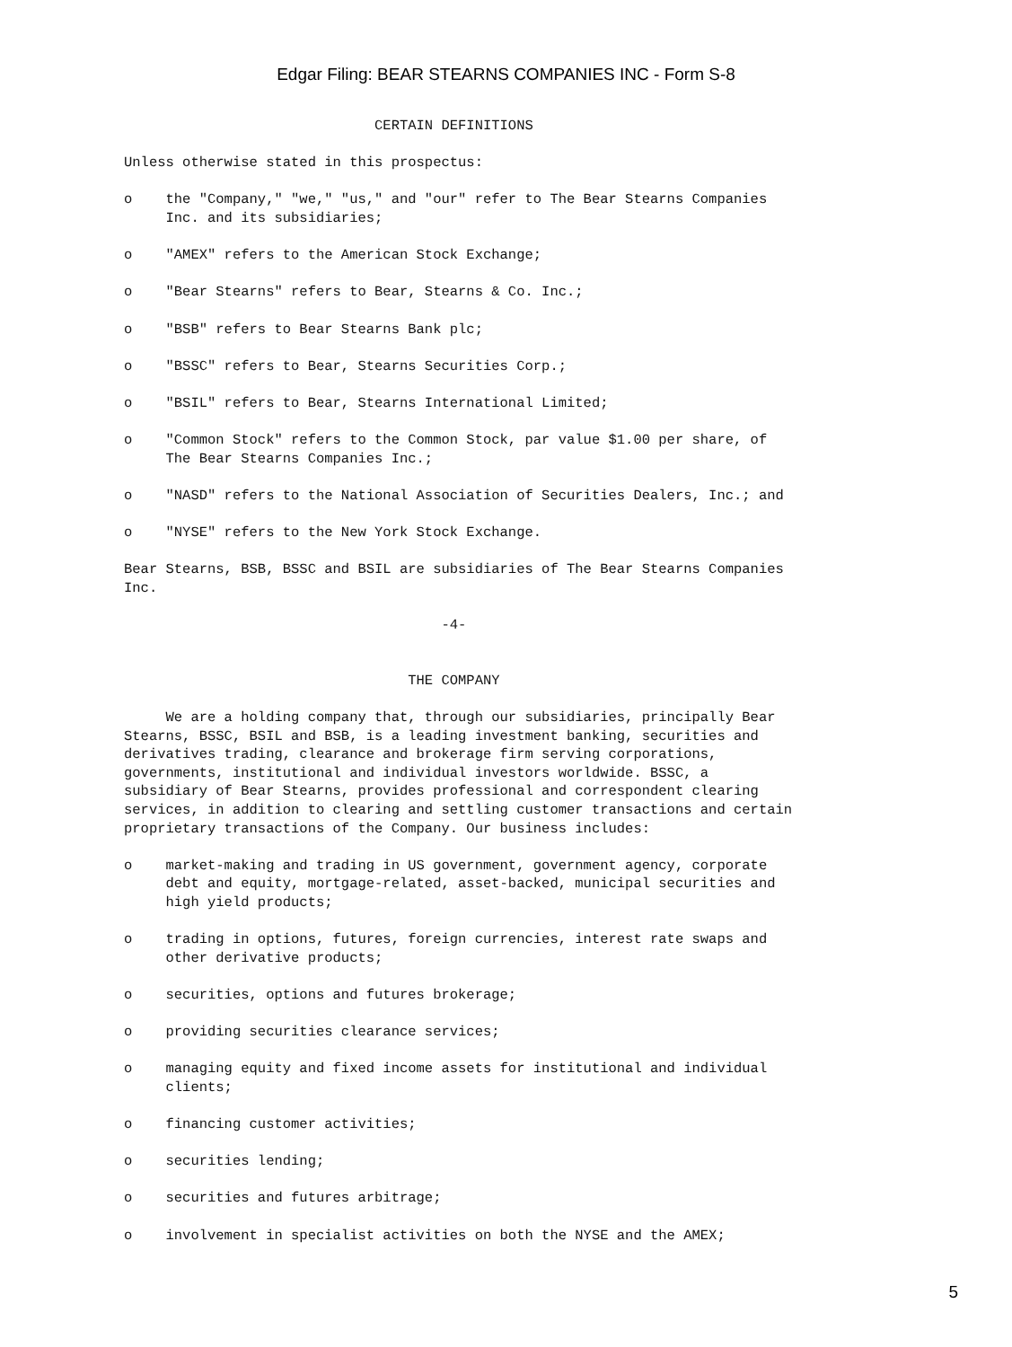Edgar Filing: BEAR STEARNS COMPANIES INC - Form S-8
                              CERTAIN DEFINITIONS

Unless otherwise stated in this prospectus:

o    the "Company," "we," "us," and "our" refer to The Bear Stearns Companies
     Inc. and its subsidiaries;

o    "AMEX" refers to the American Stock Exchange;

o    "Bear Stearns" refers to Bear, Stearns & Co. Inc.;

o    "BSB" refers to Bear Stearns Bank plc;

o    "BSSC" refers to Bear, Stearns Securities Corp.;

o    "BSIL" refers to Bear, Stearns International Limited;

o    "Common Stock" refers to the Common Stock, par value $1.00 per share, of
     The Bear Stearns Companies Inc.;

o    "NASD" refers to the National Association of Securities Dealers, Inc.; and

o    "NYSE" refers to the New York Stock Exchange.

Bear Stearns, BSB, BSSC and BSIL are subsidiaries of The Bear Stearns Companies
Inc.

                                      -4-


                                  THE COMPANY

     We are a holding company that, through our subsidiaries, principally Bear
Stearns, BSSC, BSIL and BSB, is a leading investment banking, securities and
derivatives trading, clearance and brokerage firm serving corporations,
governments, institutional and individual investors worldwide. BSSC, a
subsidiary of Bear Stearns, provides professional and correspondent clearing
services, in addition to clearing and settling customer transactions and certain
proprietary transactions of the Company. Our business includes:

o    market-making and trading in US government, government agency, corporate
     debt and equity, mortgage-related, asset-backed, municipal securities and
     high yield products;

o    trading in options, futures, foreign currencies, interest rate swaps and
     other derivative products;

o    securities, options and futures brokerage;

o    providing securities clearance services;

o    managing equity and fixed income assets for institutional and individual
     clients;

o    financing customer activities;

o    securities lending;

o    securities and futures arbitrage;

o    involvement in specialist activities on both the NYSE and the AMEX;
5